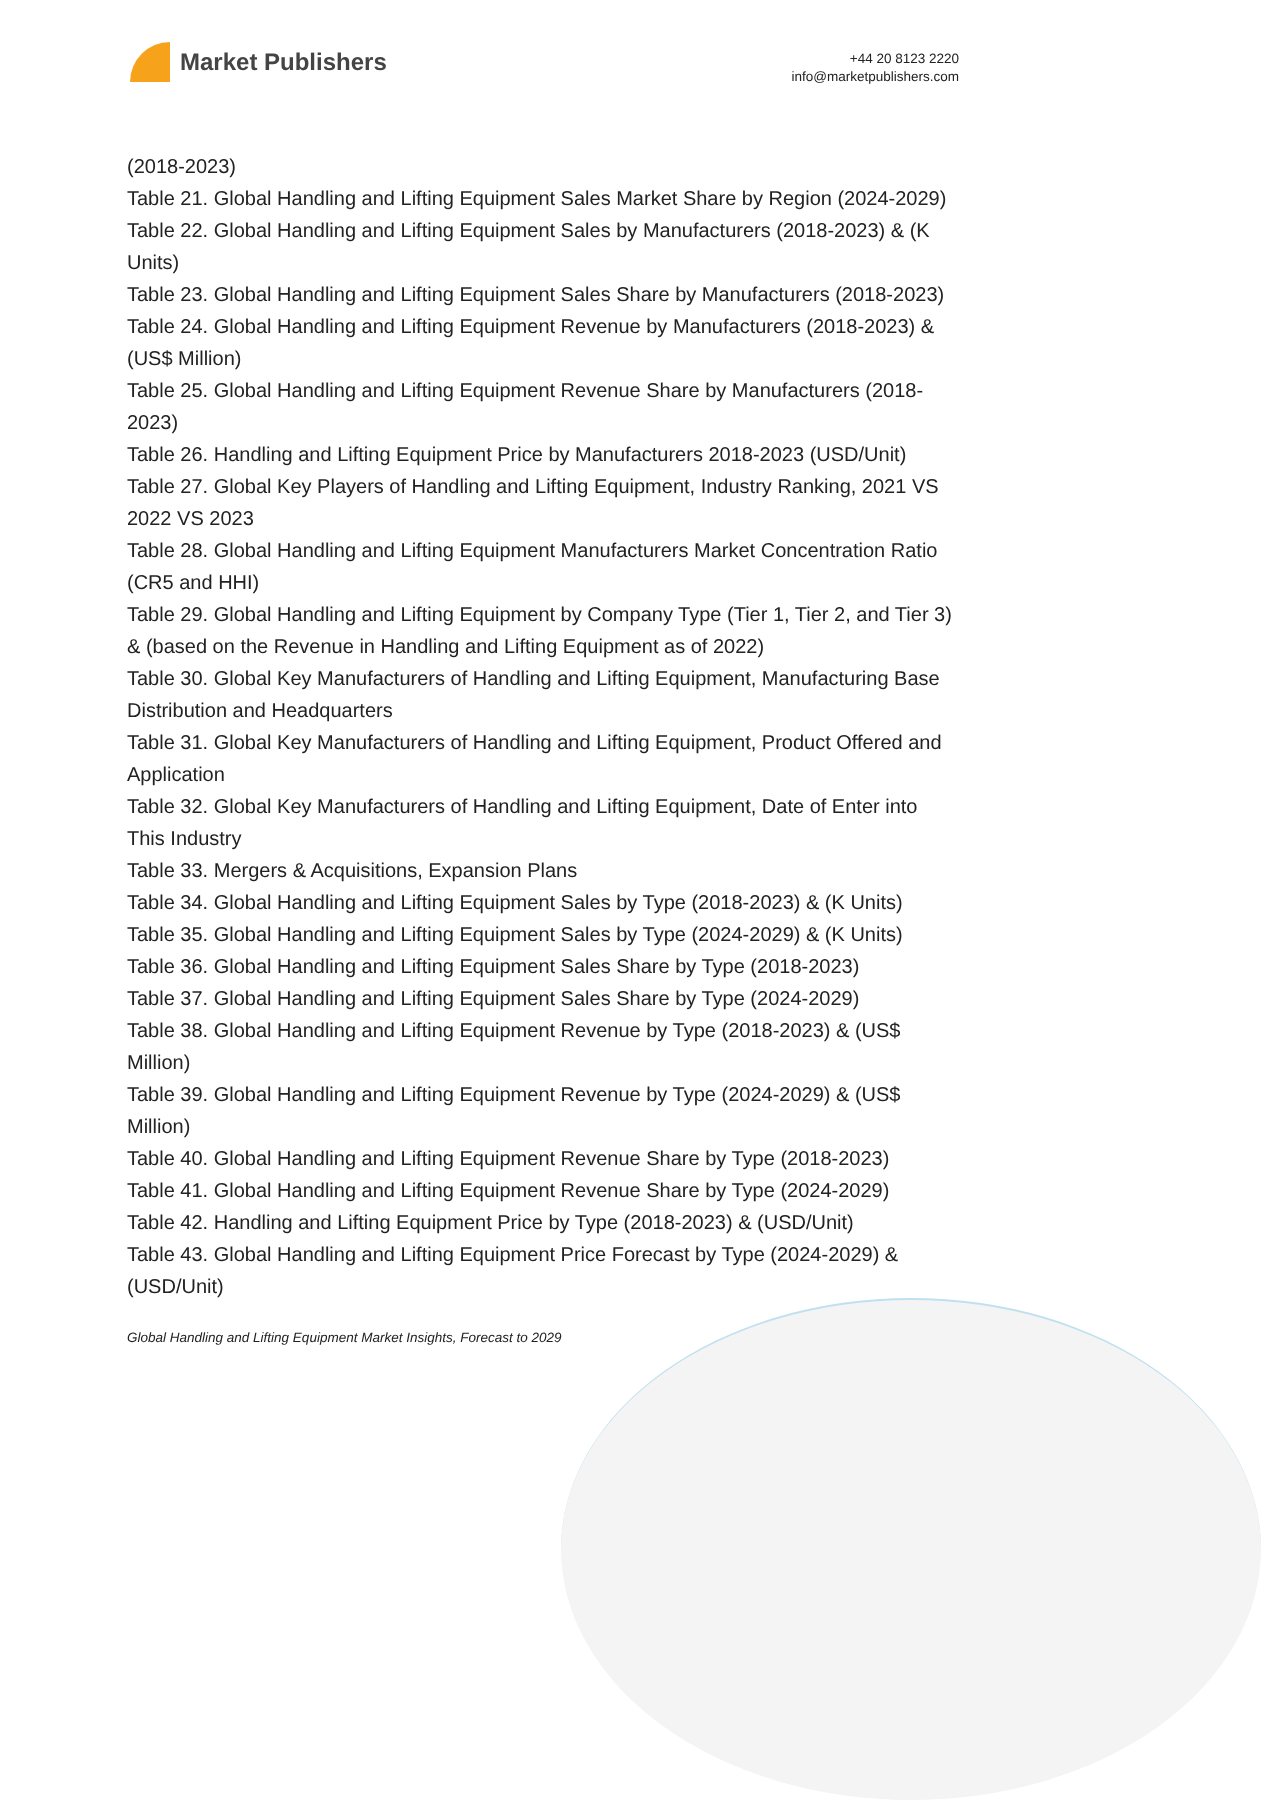Market Publishers
+44 20 8123 2220
info@marketpublishers.com
(2018-2023)
Table 21. Global Handling and Lifting Equipment Sales Market Share by Region (2024-2029)
Table 22. Global Handling and Lifting Equipment Sales by Manufacturers (2018-2023) & (K Units)
Table 23. Global Handling and Lifting Equipment Sales Share by Manufacturers (2018-2023)
Table 24. Global Handling and Lifting Equipment Revenue by Manufacturers (2018-2023) & (US$ Million)
Table 25. Global Handling and Lifting Equipment Revenue Share by Manufacturers (2018-2023)
Table 26. Handling and Lifting Equipment Price by Manufacturers 2018-2023 (USD/Unit)
Table 27. Global Key Players of Handling and Lifting Equipment, Industry Ranking, 2021 VS 2022 VS 2023
Table 28. Global Handling and Lifting Equipment Manufacturers Market Concentration Ratio (CR5 and HHI)
Table 29. Global Handling and Lifting Equipment by Company Type (Tier 1, Tier 2, and Tier 3) & (based on the Revenue in Handling and Lifting Equipment as of 2022)
Table 30. Global Key Manufacturers of Handling and Lifting Equipment, Manufacturing Base Distribution and Headquarters
Table 31. Global Key Manufacturers of Handling and Lifting Equipment, Product Offered and Application
Table 32. Global Key Manufacturers of Handling and Lifting Equipment, Date of Enter into This Industry
Table 33. Mergers & Acquisitions, Expansion Plans
Table 34. Global Handling and Lifting Equipment Sales by Type (2018-2023) & (K Units)
Table 35. Global Handling and Lifting Equipment Sales by Type (2024-2029) & (K Units)
Table 36. Global Handling and Lifting Equipment Sales Share by Type (2018-2023)
Table 37. Global Handling and Lifting Equipment Sales Share by Type (2024-2029)
Table 38. Global Handling and Lifting Equipment Revenue by Type (2018-2023) & (US$ Million)
Table 39. Global Handling and Lifting Equipment Revenue by Type (2024-2029) & (US$ Million)
Table 40. Global Handling and Lifting Equipment Revenue Share by Type (2018-2023)
Table 41. Global Handling and Lifting Equipment Revenue Share by Type (2024-2029)
Table 42. Handling and Lifting Equipment Price by Type (2018-2023) & (USD/Unit)
Table 43. Global Handling and Lifting Equipment Price Forecast by Type (2024-2029) & (USD/Unit)
Global Handling and Lifting Equipment Market Insights, Forecast to 2029